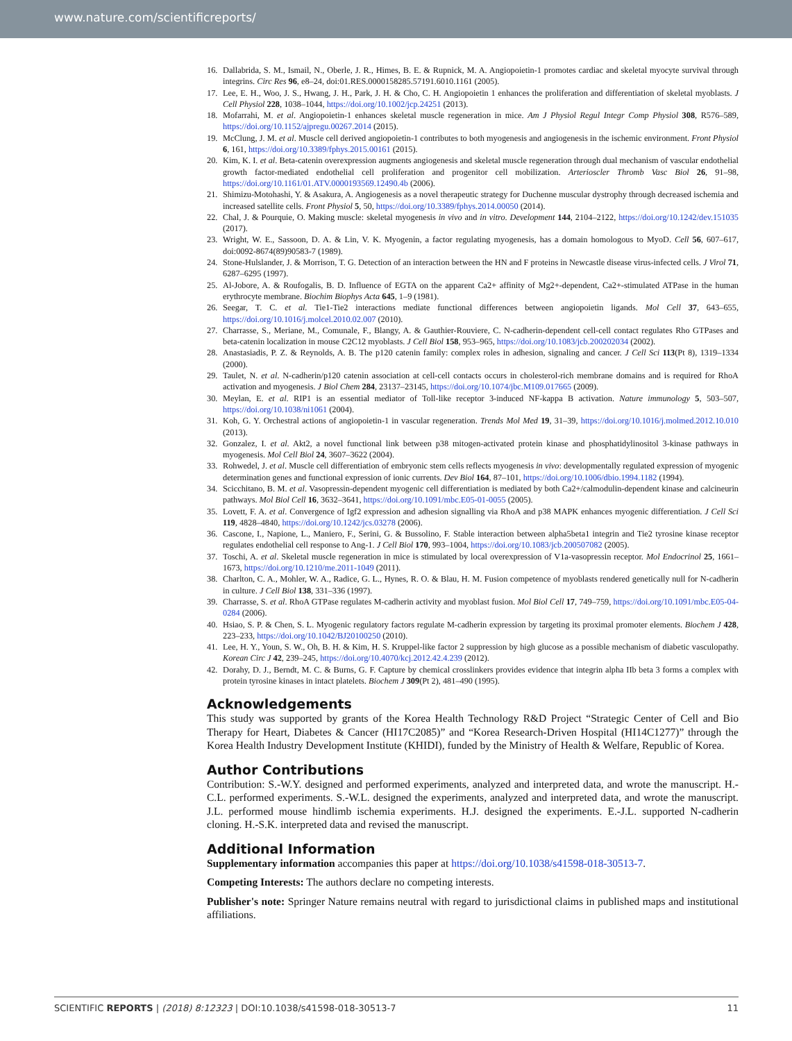www.nature.com/scientificreports/
16. Dallabrida, S. M., Ismail, N., Oberle, J. R., Himes, B. E. & Rupnick, M. A. Angiopoietin-1 promotes cardiac and skeletal myocyte survival through integrins. Circ Res 96, e8–24, doi:01.RES.0000158285.57191.6010.1161 (2005).
17. Lee, E. H., Woo, J. S., Hwang, J. H., Park, J. H. & Cho, C. H. Angiopoietin 1 enhances the proliferation and differentiation of skeletal myoblasts. J Cell Physiol 228, 1038–1044, https://doi.org/10.1002/jcp.24251 (2013).
18. Mofarrahi, M. et al. Angiopoietin-1 enhances skeletal muscle regeneration in mice. Am J Physiol Regul Integr Comp Physiol 308, R576–589, https://doi.org/10.1152/ajpregu.00267.2014 (2015).
19. McClung, J. M. et al. Muscle cell derived angiopoietin-1 contributes to both myogenesis and angiogenesis in the ischemic environment. Front Physiol 6, 161, https://doi.org/10.3389/fphys.2015.00161 (2015).
20. Kim, K. I. et al. Beta-catenin overexpression augments angiogenesis and skeletal muscle regeneration through dual mechanism of vascular endothelial growth factor-mediated endothelial cell proliferation and progenitor cell mobilization. Arterioscler Thromb Vasc Biol 26, 91–98, https://doi.org/10.1161/01.ATV.0000193569.12490.4b (2006).
21. Shimizu-Motohashi, Y. & Asakura, A. Angiogenesis as a novel therapeutic strategy for Duchenne muscular dystrophy through decreased ischemia and increased satellite cells. Front Physiol 5, 50, https://doi.org/10.3389/fphys.2014.00050 (2014).
22. Chal, J. & Pourquie, O. Making muscle: skeletal myogenesis in vivo and in vitro. Development 144, 2104–2122, https://doi.org/10.1242/dev.151035 (2017).
23. Wright, W. E., Sassoon, D. A. & Lin, V. K. Myogenin, a factor regulating myogenesis, has a domain homologous to MyoD. Cell 56, 607–617, doi:0092-8674(89)90583-7 (1989).
24. Stone-Hulslander, J. & Morrison, T. G. Detection of an interaction between the HN and F proteins in Newcastle disease virus-infected cells. J Virol 71, 6287–6295 (1997).
25. Al-Jobore, A. & Roufogalis, B. D. Influence of EGTA on the apparent Ca2+ affinity of Mg2+-dependent, Ca2+-stimulated ATPase in the human erythrocyte membrane. Biochim Biophys Acta 645, 1–9 (1981).
26. Seegar, T. C. et al. Tie1-Tie2 interactions mediate functional differences between angiopoietin ligands. Mol Cell 37, 643–655, https://doi.org/10.1016/j.molcel.2010.02.007 (2010).
27. Charrasse, S., Meriane, M., Comunale, F., Blangy, A. & Gauthier-Rouviere, C. N-cadherin-dependent cell-cell contact regulates Rho GTPases and beta-catenin localization in mouse C2C12 myoblasts. J Cell Biol 158, 953–965, https://doi.org/10.1083/jcb.200202034 (2002).
28. Anastasiadis, P. Z. & Reynolds, A. B. The p120 catenin family: complex roles in adhesion, signaling and cancer. J Cell Sci 113(Pt 8), 1319–1334 (2000).
29. Taulet, N. et al. N-cadherin/p120 catenin association at cell-cell contacts occurs in cholesterol-rich membrane domains and is required for RhoA activation and myogenesis. J Biol Chem 284, 23137–23145, https://doi.org/10.1074/jbc.M109.017665 (2009).
30. Meylan, E. et al. RIP1 is an essential mediator of Toll-like receptor 3-induced NF-kappa B activation. Nature immunology 5, 503–507, https://doi.org/10.1038/ni1061 (2004).
31. Koh, G. Y. Orchestral actions of angiopoietin-1 in vascular regeneration. Trends Mol Med 19, 31–39, https://doi.org/10.1016/j.molmed.2012.10.010 (2013).
32. Gonzalez, I. et al. Akt2, a novel functional link between p38 mitogen-activated protein kinase and phosphatidylinositol 3-kinase pathways in myogenesis. Mol Cell Biol 24, 3607–3622 (2004).
33. Rohwedel, J. et al. Muscle cell differentiation of embryonic stem cells reflects myogenesis in vivo: developmentally regulated expression of myogenic determination genes and functional expression of ionic currents. Dev Biol 164, 87–101, https://doi.org/10.1006/dbio.1994.1182 (1994).
34. Scicchitano, B. M. et al. Vasopressin-dependent myogenic cell differentiation is mediated by both Ca2+/calmodulin-dependent kinase and calcineurin pathways. Mol Biol Cell 16, 3632–3641, https://doi.org/10.1091/mbc.E05-01-0055 (2005).
35. Lovett, F. A. et al. Convergence of Igf2 expression and adhesion signalling via RhoA and p38 MAPK enhances myogenic differentiation. J Cell Sci 119, 4828–4840, https://doi.org/10.1242/jcs.03278 (2006).
36. Cascone, I., Napione, L., Maniero, F., Serini, G. & Bussolino, F. Stable interaction between alpha5beta1 integrin and Tie2 tyrosine kinase receptor regulates endothelial cell response to Ang-1. J Cell Biol 170, 993–1004, https://doi.org/10.1083/jcb.200507082 (2005).
37. Toschi, A. et al. Skeletal muscle regeneration in mice is stimulated by local overexpression of V1a-vasopressin receptor. Mol Endocrinol 25, 1661–1673, https://doi.org/10.1210/me.2011-1049 (2011).
38. Charlton, C. A., Mohler, W. A., Radice, G. L., Hynes, R. O. & Blau, H. M. Fusion competence of myoblasts rendered genetically null for N-cadherin in culture. J Cell Biol 138, 331–336 (1997).
39. Charrasse, S. et al. RhoA GTPase regulates M-cadherin activity and myoblast fusion. Mol Biol Cell 17, 749–759, https://doi.org/10.1091/mbc.E05-04-0284 (2006).
40. Hsiao, S. P. & Chen, S. L. Myogenic regulatory factors regulate M-cadherin expression by targeting its proximal promoter elements. Biochem J 428, 223–233, https://doi.org/10.1042/BJ20100250 (2010).
41. Lee, H. Y., Youn, S. W., Oh, B. H. & Kim, H. S. Kruppel-like factor 2 suppression by high glucose as a possible mechanism of diabetic vasculopathy. Korean Circ J 42, 239–245, https://doi.org/10.4070/kcj.2012.42.4.239 (2012).
42. Dorahy, D. J., Berndt, M. C. & Burns, G. F. Capture by chemical crosslinkers provides evidence that integrin alpha IIb beta 3 forms a complex with protein tyrosine kinases in intact platelets. Biochem J 309(Pt 2), 481–490 (1995).
Acknowledgements
This study was supported by grants of the Korea Health Technology R&D Project “Strategic Center of Cell and Bio Therapy for Heart, Diabetes & Cancer (HI17C2085)” and “Korea Research-Driven Hospital (HI14C1277)” through the Korea Health Industry Development Institute (KHIDI), funded by the Ministry of Health & Welfare, Republic of Korea.
Author Contributions
Contribution: S.-W.Y. designed and performed experiments, analyzed and interpreted data, and wrote the manuscript. H.-C.L. performed experiments. S.-W.L. designed the experiments, analyzed and interpreted data, and wrote the manuscript. J.L. performed mouse hindlimb ischemia experiments. H.J. designed the experiments. E.-J.L. supported N-cadherin cloning. H.-S.K. interpreted data and revised the manuscript.
Additional Information
Supplementary information accompanies this paper at https://doi.org/10.1038/s41598-018-30513-7.
Competing Interests: The authors declare no competing interests.
Publisher's note: Springer Nature remains neutral with regard to jurisdictional claims in published maps and institutional affiliations.
SCIENTIFIC REPORTS | (2018) 8:12323 | DOI:10.1038/s41598-018-30513-7 11